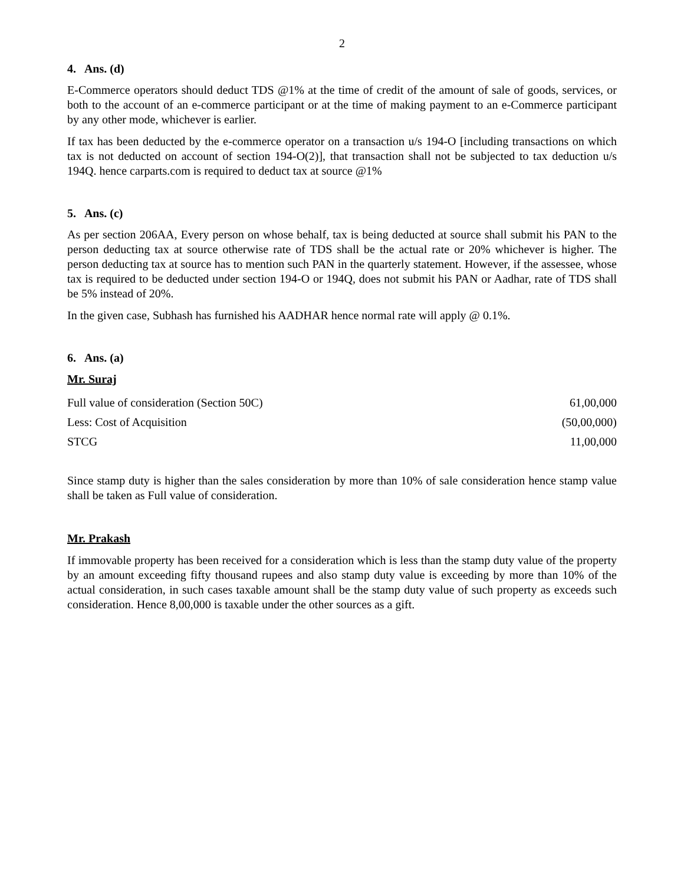2
4. Ans. (d)
E-Commerce operators should deduct TDS @1% at the time of credit of the amount of sale of goods, services, or both to the account of an e-commerce participant or at the time of making payment to an e-Commerce participant by any other mode, whichever is earlier.
If tax has been deducted by the e-commerce operator on a transaction u/s 194-O [including transactions on which tax is not deducted on account of section 194-O(2)], that transaction shall not be subjected to tax deduction u/s 194Q. hence carparts.com is required to deduct tax at source @1%
5. Ans. (c)
As per section 206AA, Every person on whose behalf, tax is being deducted at source shall submit his PAN to the person deducting tax at source otherwise rate of TDS shall be the actual rate or 20% whichever is higher. The person deducting tax at source has to mention such PAN in the quarterly statement. However, if the assessee, whose tax is required to be deducted under section 194-O or 194Q, does not submit his PAN or Aadhar, rate of TDS shall be 5% instead of 20%.
In the given case, Subhash has furnished his AADHAR hence normal rate will apply @ 0.1%.
6. Ans. (a)
Mr. Suraj
| Full value of consideration (Section 50C) | 61,00,000 |
| Less: Cost of Acquisition | (50,00,000) |
| STCG | 11,00,000 |
Since stamp duty is higher than the sales consideration by more than 10% of sale consideration hence stamp value shall be taken as Full value of consideration.
Mr. Prakash
If immovable property has been received for a consideration which is less than the stamp duty value of the property by an amount exceeding fifty thousand rupees and also stamp duty value is exceeding by more than 10% of the actual consideration, in such cases taxable amount shall be the stamp duty value of such property as exceeds such consideration. Hence 8,00,000 is taxable under the other sources as a gift.